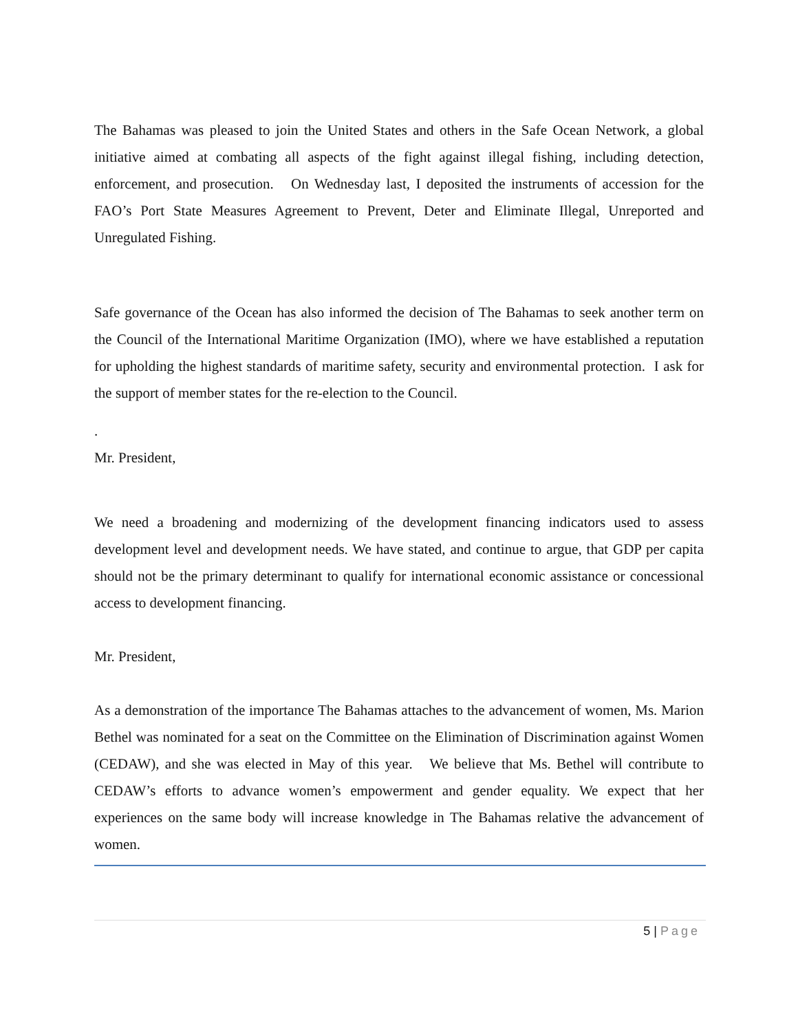The Bahamas was pleased to join the United States and others in the Safe Ocean Network, a global initiative aimed at combating all aspects of the fight against illegal fishing, including detection, enforcement, and prosecution. On Wednesday last, I deposited the instruments of accession for the FAO’s Port State Measures Agreement to Prevent, Deter and Eliminate Illegal, Unreported and Unregulated Fishing.
Safe governance of the Ocean has also informed the decision of The Bahamas to seek another term on the Council of the International Maritime Organization (IMO), where we have established a reputation for upholding the highest standards of maritime safety, security and environmental protection. I ask for the support of member states for the re-election to the Council.
.
Mr. President,
We need a broadening and modernizing of the development financing indicators used to assess development level and development needs. We have stated, and continue to argue, that GDP per capita should not be the primary determinant to qualify for international economic assistance or concessional access to development financing.
Mr. President,
As a demonstration of the importance The Bahamas attaches to the advancement of women, Ms. Marion Bethel was nominated for a seat on the Committee on the Elimination of Discrimination against Women (CEDAW), and she was elected in May of this year. We believe that Ms. Bethel will contribute to CEDAW’s efforts to advance women’s empowerment and gender equality. We expect that her experiences on the same body will increase knowledge in The Bahamas relative the advancement of women.
5 | Page